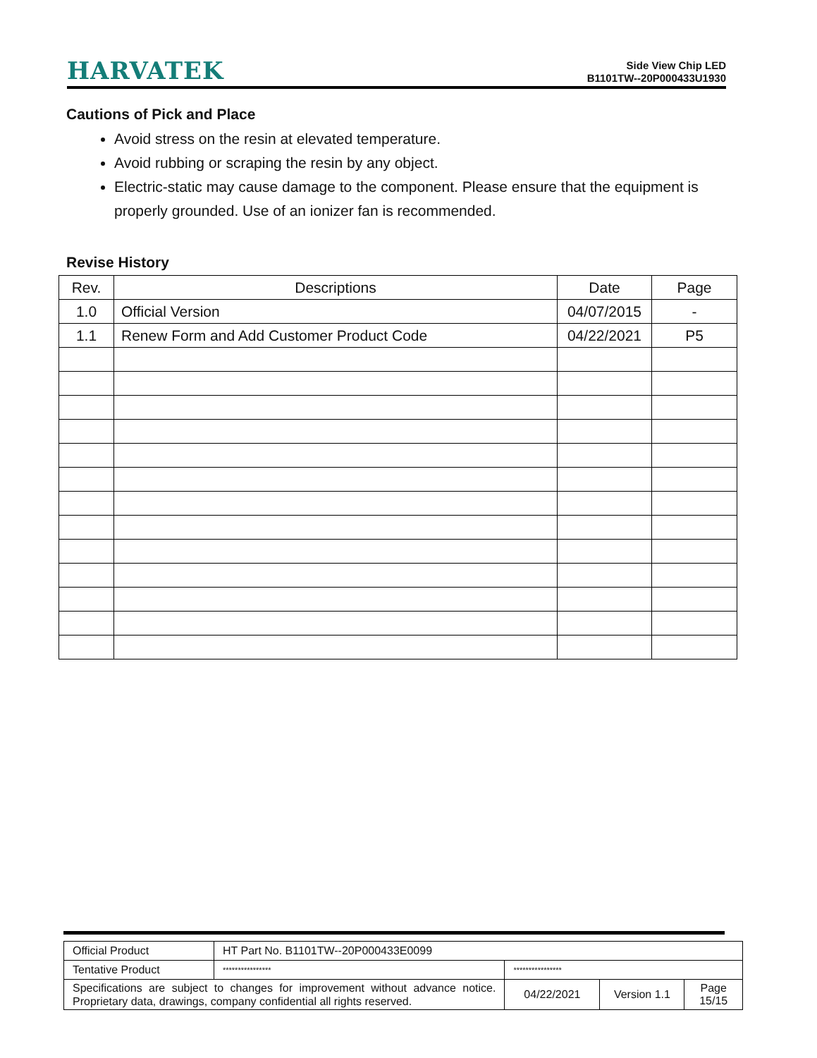HARVATEK
Side View Chip LED
B1101TW--20P000433U1930
Cautions of Pick and Place
Avoid stress on the resin at elevated temperature.
Avoid rubbing or scraping the resin by any object.
Electric-static may cause damage to the component. Please ensure that the equipment is properly grounded. Use of an ionizer fan is recommended.
Revise History
| Rev. | Descriptions | Date | Page |
| --- | --- | --- | --- |
| 1.0 | Official Version | 04/07/2015 | - |
| 1.1 | Renew Form and Add Customer Product Code | 04/22/2021 | P5 |
| Official Product | HT Part No. B1101TW--20P000433E0099 | | | |
| Tentative Product | **************** | **************** | | |
| Specifications are subject to changes for improvement without advance notice. Proprietary data, drawings, company confidential all rights reserved. | | 04/22/2021 | Version 1.1 | Page 15/15 |